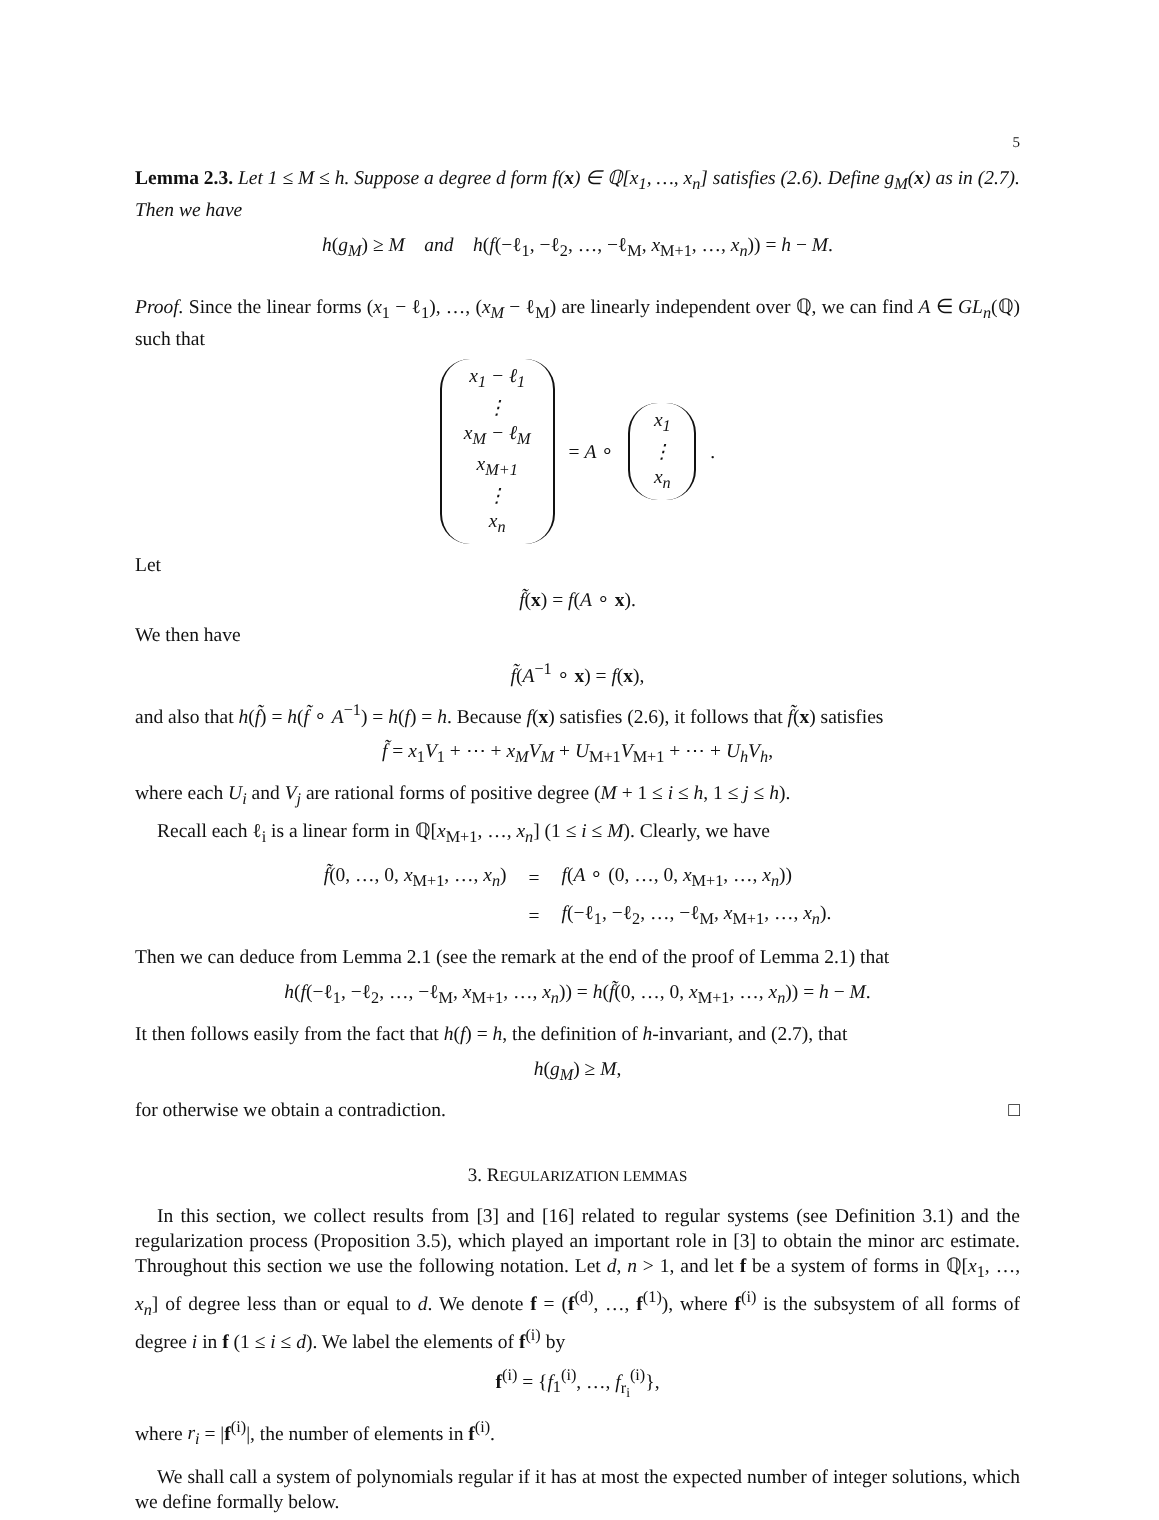5
Lemma 2.3. Let 1 ≤ M ≤ h. Suppose a degree d form f(x) ∈ ℚ[x<sub>1</sub>, …, x<sub>n</sub>] satisfies (2.6). Define g<sub>M</sub>(x) as in (2.7). Then we have
h(g<sub>M</sub>) ≥ M and h(f(−ℓ<sub>1</sub>, −ℓ<sub>2</sub>, …, −ℓ<sub>M</sub>, x<sub>M+1</sub>, …, x<sub>n</sub>)) = h − M.
Proof. Since the linear forms (x<sub>1</sub> − ℓ<sub>1</sub>), …, (x<sub>M</sub> − ℓ<sub>M</sub>) are linearly independent over ℚ, we can find A ∈ GL<sub>n</sub>(ℚ) such that
x<sub>1</sub> − ℓ<sub>1</sub>
⋮
x<sub>M</sub> − ℓ<sub>M</sub>
x<sub>M+1</sub>
⋮
x<sub>n</sub>
= A ∘
x<sub>1</sub>
⋮
x<sub>n</sub>
.
Let
f̃(x) = f(A ∘ x).
We then have
f̃(A<sup>−1</sup> ∘ x) = f(x),
and also that h(f̃) = h(f̃ ∘ A<sup>−1</sup>) = h(f) = h. Because f(x) satisfies (2.6), it follows that f̃(x) satisfies
f̃ = x<sub>1</sub>V<sub>1</sub> + ⋯ + x<sub>M</sub>V<sub>M</sub> + U<sub>M+1</sub>V<sub>M+1</sub> + ⋯ + U<sub>h</sub>V<sub>h</sub>,
where each U<sub>i</sub> and V<sub>j</sub> are rational forms of positive degree (M + 1 ≤ i ≤ h, 1 ≤ j ≤ h).
Recall each ℓ<sub>i</sub> is a linear form in ℚ[x<sub>M+1</sub>, …, x<sub>n</sub>] (1 ≤ i ≤ M). Clearly, we have
| f̃ (0, …, 0, x<sub>M+1</sub>, …, x<sub>n</sub> ) | = | f ( A ∘ (0, …, 0, x<sub>M+1</sub>, …, x<sub>n</sub> )) |
| | = | f (−ℓ<sub>1</sub>, −ℓ<sub>2</sub>, …, −ℓ<sub>M</sub>, x<sub>M+1</sub>, …, x<sub>n</sub> ). |
Then we can deduce from Lemma 2.1 (see the remark at the end of the proof of Lemma 2.1) that
h(f(−ℓ<sub>1</sub>, −ℓ<sub>2</sub>, …, −ℓ<sub>M</sub>, x<sub>M+1</sub>, …, x<sub>n</sub>)) = h(f̃(0, …, 0, x<sub>M+1</sub>, …, x<sub>n</sub>)) = h − M.
It then follows easily from the fact that h(f) = h, the definition of h-invariant, and (2.7), that
h(g<sub>M</sub>) ≥ M,
for otherwise we obtain a contradiction. □
3. REGULARIZATION LEMMAS
In this section, we collect results from [3] and [16] related to regular systems (see Definition 3.1) and the regularization process (Proposition 3.5), which played an important role in [3] to obtain the minor arc estimate. Throughout this section we use the following notation. Let d, n > 1, and let f be a system of forms in ℚ[x<sub>1</sub>, …, x<sub>n</sub>] of degree less than or equal to d. We denote f = (f<sup>(d)</sup>, …, f<sup>(1)</sup>), where f<sup>(i)</sup> is the subsystem of all forms of degree i in f (1 ≤ i ≤ d). We label the elements of f<sup>(i)</sup> by
f<sup>(i)</sup> = {f<sub>1</sub><sup>(i)</sup>, …, f<sub>r<sub>i</sub></sub><sup>(i)</sup>},
where r<sub>i</sub> = |f<sup>(i)</sup>|, the number of elements in f<sup>(i)</sup>.
We shall call a system of polynomials regular if it has at most the expected number of integer solutions, which we define formally below.